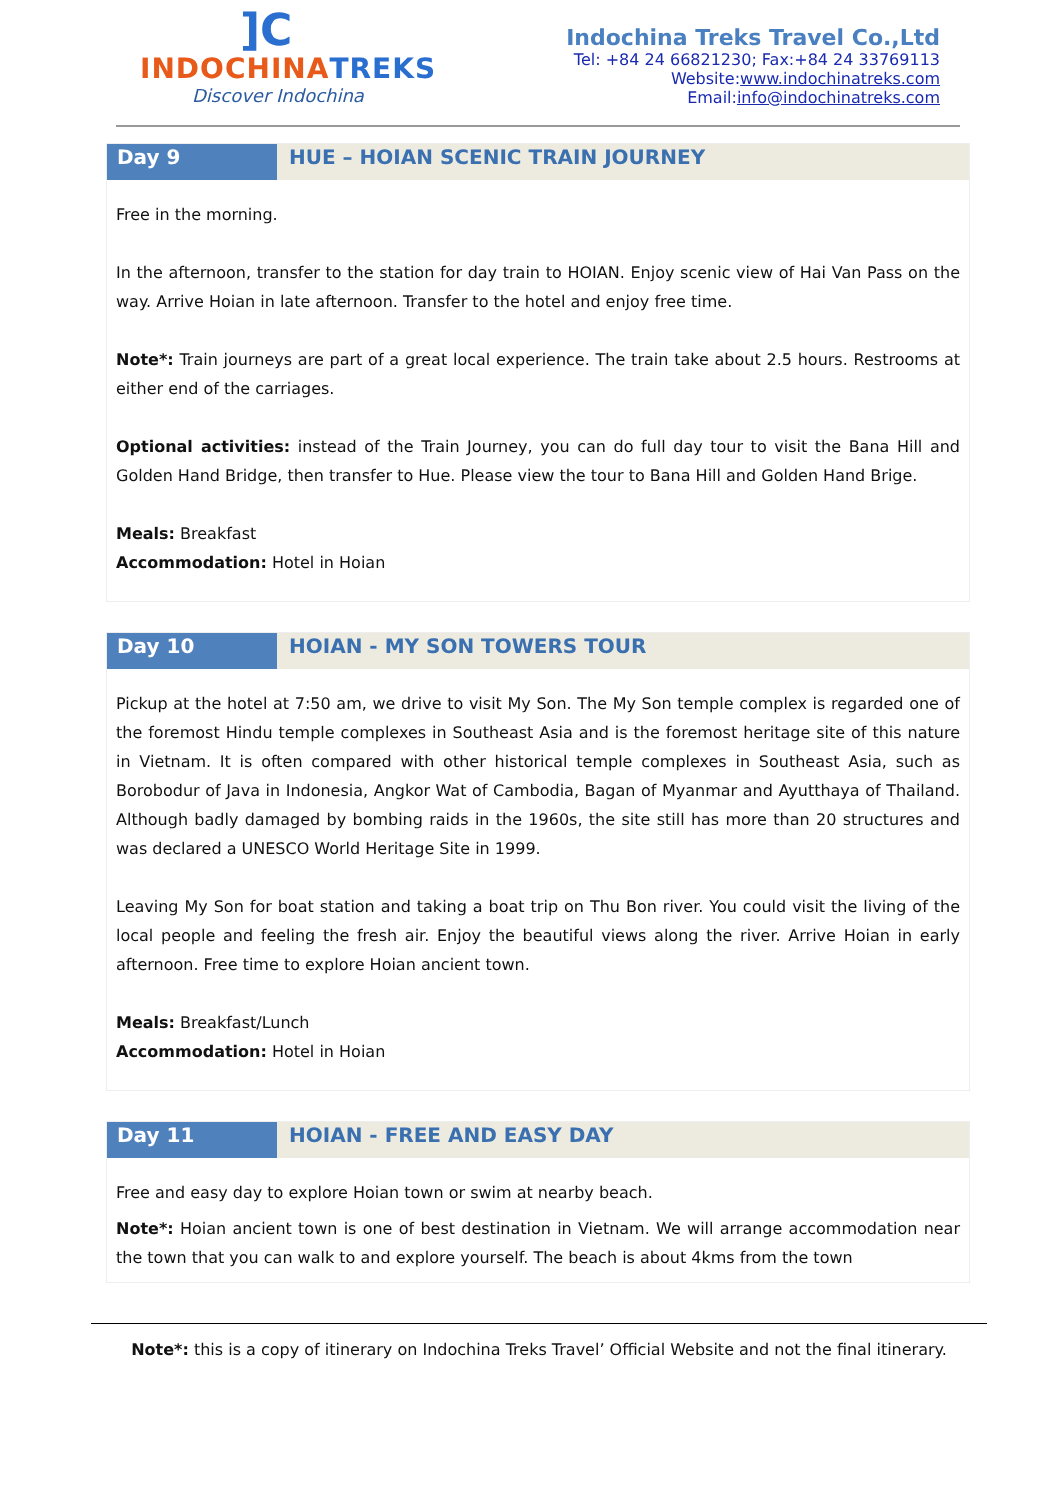]C
INDOCHINATREKS
Discover Indochina
Indochina Treks Travel Co.,Ltd
Tel: +84 24 66821230; Fax:+84 24 33769113
Website:www.indochinatreks.com
Email:info@indochinatreks.com
Day 9 HUE – HOIAN SCENIC TRAIN JOURNEY
Free in the morning.
In the afternoon, transfer to the station for day train to HOIAN. Enjoy scenic view of Hai Van Pass on the way. Arrive Hoian in late afternoon. Transfer to the hotel and enjoy free time.
Note*: Train journeys are part of a great local experience. The train take about 2.5 hours. Restrooms at either end of the carriages.
Optional activities: instead of the Train Journey, you can do full day tour to visit the Bana Hill and Golden Hand Bridge, then transfer to Hue. Please view the tour to Bana Hill and Golden Hand Brige.
Meals: Breakfast
Accommodation: Hotel in Hoian
Day 10 HOIAN - MY SON TOWERS TOUR
Pickup at the hotel at 7:50 am, we drive to visit My Son. The My Son temple complex is regarded one of the foremost Hindu temple complexes in Southeast Asia and is the foremost heritage site of this nature in Vietnam. It is often compared with other historical temple complexes in Southeast Asia, such as Borobodur of Java in Indonesia, Angkor Wat of Cambodia, Bagan of Myanmar and Ayutthaya of Thailand. Although badly damaged by bombing raids in the 1960s, the site still has more than 20 structures and was declared a UNESCO World Heritage Site in 1999.
Leaving My Son for boat station and taking a boat trip on Thu Bon river. You could visit the living of the local people and feeling the fresh air. Enjoy the beautiful views along the river. Arrive Hoian in early afternoon. Free time to explore Hoian ancient town.
Meals: Breakfast/Lunch
Accommodation: Hotel in Hoian
Day 11 HOIAN - FREE AND EASY DAY
Free and easy day to explore Hoian town or swim at nearby beach.
Note*: Hoian ancient town is one of best destination in Vietnam. We will arrange accommodation near the town that you can walk to and explore yourself. The beach is about 4kms from the town
Note*: this is a copy of itinerary on Indochina Treks Travel’ Official Website and not the final itinerary.